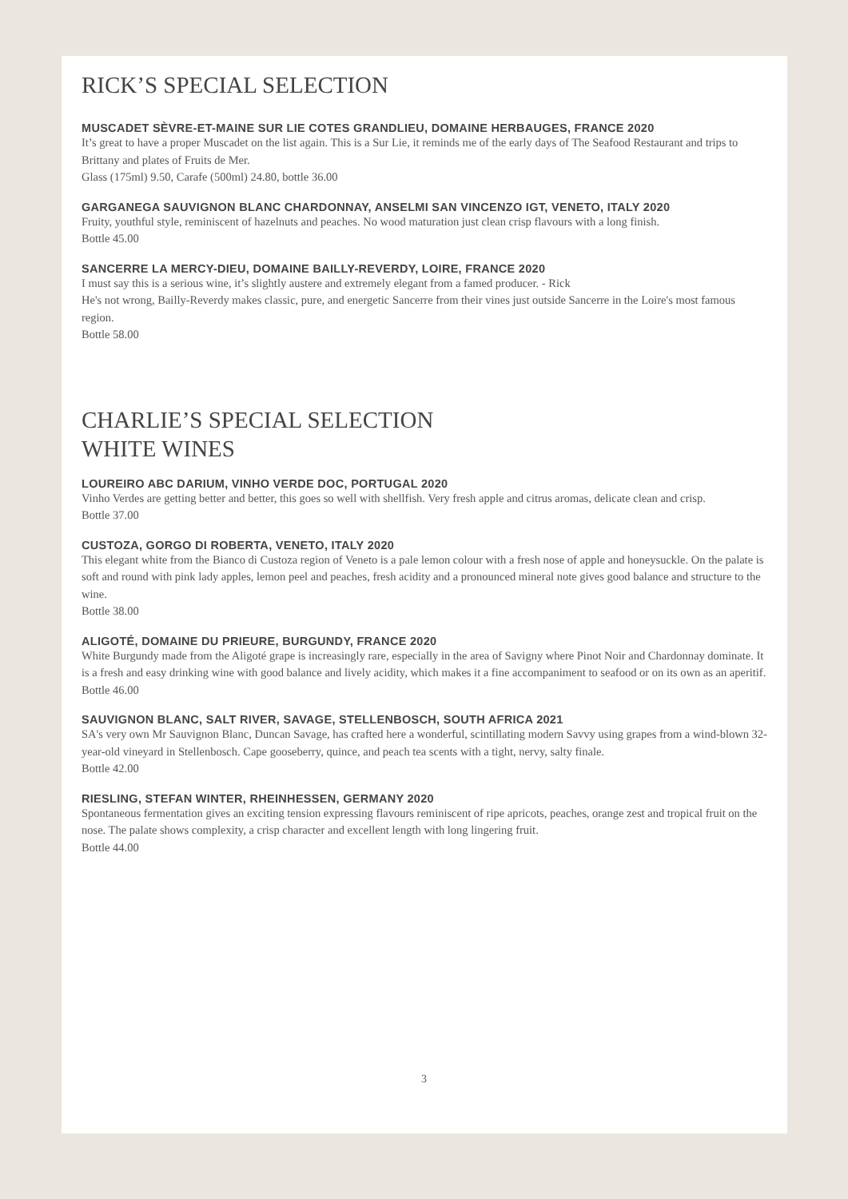RICK’S SPECIAL SELECTION
MUSCADET SÈVRE-ET-MAINE SUR LIE COTES GRANDLIEU, DOMAINE HERBAUGES, FRANCE 2020
It’s great to have a proper Muscadet on the list again. This is a Sur Lie, it reminds me of the early days of The Seafood Restaurant and trips to Brittany and plates of Fruits de Mer.
Glass (175ml) 9.50, Carafe (500ml) 24.80, bottle 36.00
GARGANEGA SAUVIGNON BLANC CHARDONNAY, ANSELMI SAN VINCENZO IGT, VENETO, ITALY 2020
Fruity, youthful style, reminiscent of hazelnuts and peaches. No wood maturation just clean crisp flavours with a long finish.
Bottle 45.00
SANCERRE LA MERCY-DIEU, DOMAINE BAILLY-REVERDY, LOIRE, FRANCE 2020
I must say this is a serious wine, it’s slightly austere and extremely elegant from a famed producer. - Rick
He's not wrong, Bailly-Reverdy makes classic, pure, and energetic Sancerre from their vines just outside Sancerre in the Loire's most famous region.
Bottle 58.00
CHARLIE’S SPECIAL SELECTION
WHITE WINES
LOUREIRO ABC DARIUM, VINHO VERDE DOC, PORTUGAL 2020
Vinho Verdes are getting better and better, this goes so well with shellfish. Very fresh apple and citrus aromas, delicate clean and crisp.
Bottle 37.00
CUSTOZA, GORGO DI ROBERTA, VENETO, ITALY 2020
This elegant white from the Bianco di Custoza region of Veneto is a pale lemon colour with a fresh nose of apple and honeysuckle. On the palate is soft and round with pink lady apples, lemon peel and peaches, fresh acidity and a pronounced mineral note gives good balance and structure to the wine.
Bottle 38.00
ALIGOTÉ, DOMAINE DU PRIEURE, BURGUNDY, FRANCE 2020
White Burgundy made from the Aligoté grape is increasingly rare, especially in the area of Savigny where Pinot Noir and Chardonnay dominate. It is a fresh and easy drinking wine with good balance and lively acidity, which makes it a fine accompaniment to seafood or on its own as an aperitif.
Bottle 46.00
SAUVIGNON BLANC, SALT RIVER, SAVAGE, STELLENBOSCH, SOUTH AFRICA 2021
SA's very own Mr Sauvignon Blanc, Duncan Savage, has crafted here a wonderful, scintillating modern Savvy using grapes from a wind-blown 32-year-old vineyard in Stellenbosch. Cape gooseberry, quince, and peach tea scents with a tight, nervy, salty finale.
Bottle 42.00
RIESLING, STEFAN WINTER, RHEINHESSEN, GERMANY 2020
Spontaneous fermentation gives an exciting tension expressing flavours reminiscent of ripe apricots, peaches, orange zest and tropical fruit on the nose. The palate shows complexity, a crisp character and excellent length with long lingering fruit.
Bottle 44.00
3